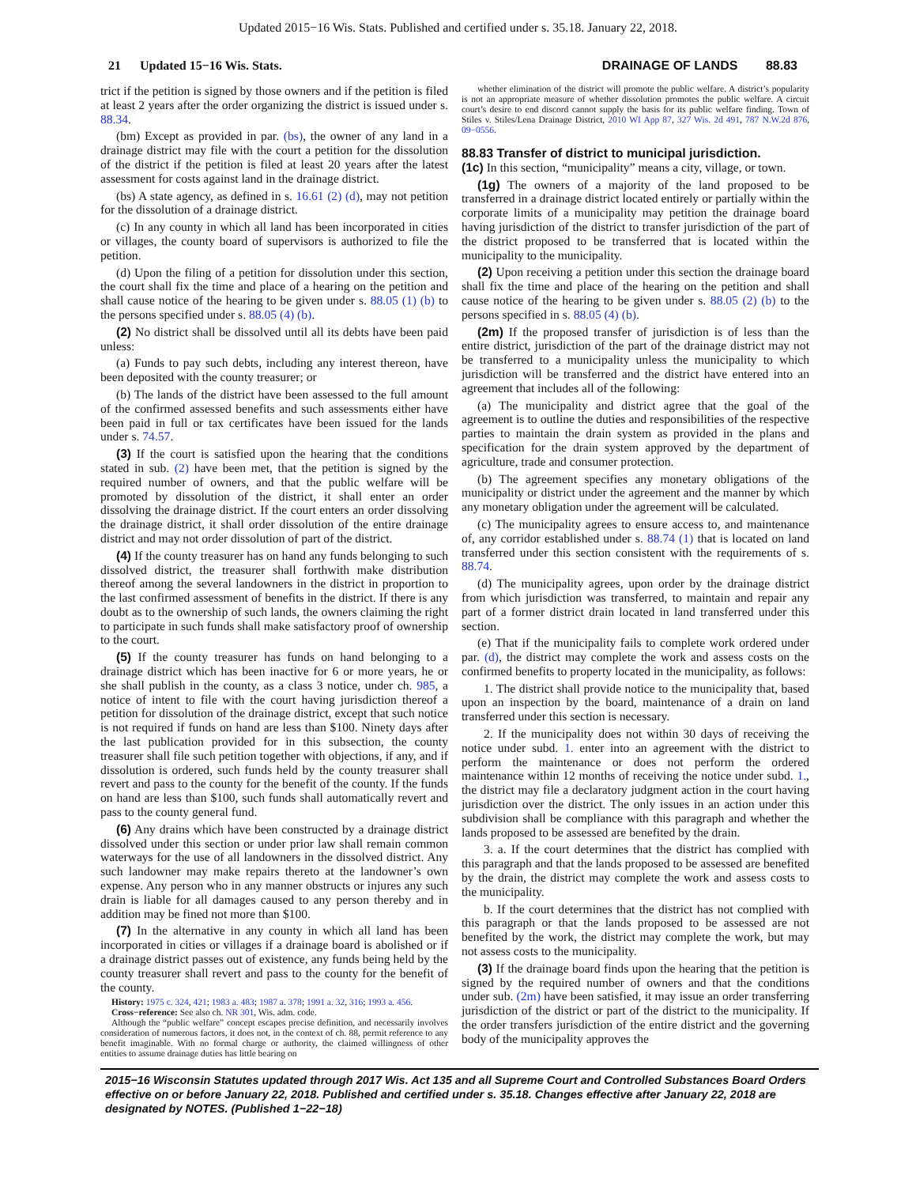Updated 2015−16 Wis. Stats. Published and certified under s. 35.18. January 22, 2018.
21 Updated 15−16 Wis. Stats. DRAINAGE OF LANDS 88.83
trict if the petition is signed by those owners and if the petition is filed at least 2 years after the order organizing the district is issued under s. 88.34.
(bm) Except as provided in par. (bs), the owner of any land in a drainage district may file with the court a petition for the dissolution of the district if the petition is filed at least 20 years after the latest assessment for costs against land in the drainage district.
(bs) A state agency, as defined in s. 16.61 (2) (d), may not petition for the dissolution of a drainage district.
(c) In any county in which all land has been incorporated in cities or villages, the county board of supervisors is authorized to file the petition.
(d) Upon the filing of a petition for dissolution under this section, the court shall fix the time and place of a hearing on the petition and shall cause notice of the hearing to be given under s. 88.05 (1) (b) to the persons specified under s. 88.05 (4) (b).
(2) No district shall be dissolved until all its debts have been paid unless:
(a) Funds to pay such debts, including any interest thereon, have been deposited with the county treasurer; or
(b) The lands of the district have been assessed to the full amount of the confirmed assessed benefits and such assessments either have been paid in full or tax certificates have been issued for the lands under s. 74.57.
(3) If the court is satisfied upon the hearing that the conditions stated in sub. (2) have been met, that the petition is signed by the required number of owners, and that the public welfare will be promoted by dissolution of the district, it shall enter an order dissolving the drainage district. If the court enters an order dissolving the drainage district, it shall order dissolution of the entire drainage district and may not order dissolution of part of the district.
(4) If the county treasurer has on hand any funds belonging to such dissolved district, the treasurer shall forthwith make distribution thereof among the several landowners in the district in proportion to the last confirmed assessment of benefits in the district. If there is any doubt as to the ownership of such lands, the owners claiming the right to participate in such funds shall make satisfactory proof of ownership to the court.
(5) If the county treasurer has funds on hand belonging to a drainage district which has been inactive for 6 or more years, he or she shall publish in the county, as a class 3 notice, under ch. 985, a notice of intent to file with the court having jurisdiction thereof a petition for dissolution of the drainage district, except that such notice is not required if funds on hand are less than $100. Ninety days after the last publication provided for in this subsection, the county treasurer shall file such petition together with objections, if any, and if dissolution is ordered, such funds held by the county treasurer shall revert and pass to the county for the benefit of the county. If the funds on hand are less than $100, such funds shall automatically revert and pass to the county general fund.
(6) Any drains which have been constructed by a drainage district dissolved under this section or under prior law shall remain common waterways for the use of all landowners in the dissolved district. Any such landowner may make repairs thereto at the landowner’s own expense. Any person who in any manner obstructs or injures any such drain is liable for all damages caused to any person thereby and in addition may be fined not more than $100.
(7) In the alternative in any county in which all land has been incorporated in cities or villages if a drainage board is abolished or if a drainage district passes out of existence, any funds being held by the county treasurer shall revert and pass to the county for the benefit of the county.
History: 1975 c. 324, 421; 1983 a. 483; 1987 a. 378; 1991 a. 32, 316; 1993 a. 456.
Cross−reference: See also ch. NR 301, Wis. adm. code.
Although the “public welfare” concept escapes precise definition, and necessarily involves consideration of numerous factors, it does not, in the context of ch. 88, permit reference to any benefit imaginable. With no formal charge or authority, the claimed willingness of other entities to assume drainage duties has little bearing on
whether elimination of the district will promote the public welfare. A district’s popularity is not an appropriate measure of whether dissolution promotes the public welfare. A circuit court’s desire to end discord cannot supply the basis for its public welfare finding. Town of Stiles v. Stiles/Lena Drainage District, 2010 WI App 87, 327 Wis. 2d 491, 787 N.W.2d 876, 09−0556.
88.83 Transfer of district to municipal jurisdiction.
(1c) In this section, “municipality” means a city, village, or town.
(1g) The owners of a majority of the land proposed to be transferred in a drainage district located entirely or partially within the corporate limits of a municipality may petition the drainage board having jurisdiction of the district to transfer jurisdiction of the part of the district proposed to be transferred that is located within the municipality to the municipality.
(2) Upon receiving a petition under this section the drainage board shall fix the time and place of the hearing on the petition and shall cause notice of the hearing to be given under s. 88.05 (2) (b) to the persons specified in s. 88.05 (4) (b).
(2m) If the proposed transfer of jurisdiction is of less than the entire district, jurisdiction of the part of the drainage district may not be transferred to a municipality unless the municipality to which jurisdiction will be transferred and the district have entered into an agreement that includes all of the following:
(a) The municipality and district agree that the goal of the agreement is to outline the duties and responsibilities of the respective parties to maintain the drain system as provided in the plans and specification for the drain system approved by the department of agriculture, trade and consumer protection.
(b) The agreement specifies any monetary obligations of the municipality or district under the agreement and the manner by which any monetary obligation under the agreement will be calculated.
(c) The municipality agrees to ensure access to, and maintenance of, any corridor established under s. 88.74 (1) that is located on land transferred under this section consistent with the requirements of s. 88.74.
(d) The municipality agrees, upon order by the drainage district from which jurisdiction was transferred, to maintain and repair any part of a former district drain located in land transferred under this section.
(e) That if the municipality fails to complete work ordered under par. (d), the district may complete the work and assess costs on the confirmed benefits to property located in the municipality, as follows:
1. The district shall provide notice to the municipality that, based upon an inspection by the board, maintenance of a drain on land transferred under this section is necessary.
2. If the municipality does not within 30 days of receiving the notice under subd. 1. enter into an agreement with the district to perform the maintenance or does not perform the ordered maintenance within 12 months of receiving the notice under subd. 1., the district may file a declaratory judgment action in the court having jurisdiction over the district. The only issues in an action under this subdivision shall be compliance with this paragraph and whether the lands proposed to be assessed are benefited by the drain.
3. a. If the court determines that the district has complied with this paragraph and that the lands proposed to be assessed are benefited by the drain, the district may complete the work and assess costs to the municipality.
b. If the court determines that the district has not complied with this paragraph or that the lands proposed to be assessed are not benefited by the work, the district may complete the work, but may not assess costs to the municipality.
(3) If the drainage board finds upon the hearing that the petition is signed by the required number of owners and that the conditions under sub. (2m) have been satisfied, it may issue an order transferring jurisdiction of the district or part of the district to the municipality. If the order transfers jurisdiction of the entire district and the governing body of the municipality approves the
2015−16 Wisconsin Statutes updated through 2017 Wis. Act 135 and all Supreme Court and Controlled Substances Board Orders effective on or before January 22, 2018. Published and certified under s. 35.18. Changes effective after January 22, 2018 are designated by NOTES. (Published 1−22−18)